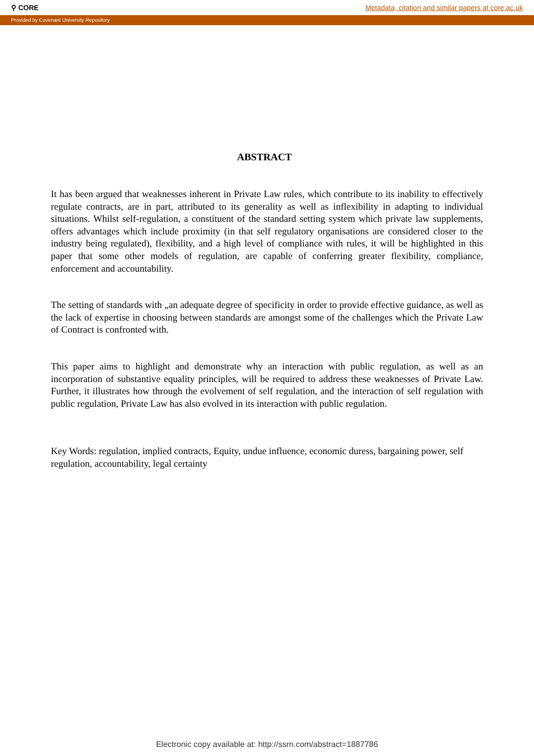⚲ CORE Metadata, citation and similar papers at core.ac.uk
Provided by Covenant University Repository
ABSTRACT
It has been argued that weaknesses inherent in Private Law rules, which contribute to its inability to effectively regulate contracts, are in part, attributed to its generality as well as inflexibility in adapting to individual situations. Whilst self-regulation, a constituent of the standard setting system which private law supplements, offers advantages which include proximity (in that self regulatory organisations are considered closer to the industry being regulated), flexibility, and a high level of compliance with rules, it will be highlighted in this paper that some other models of regulation, are capable of conferring greater flexibility, compliance, enforcement and accountability.
The setting of standards with „an adequate degree of specificity in order to provide effective guidance, as well as the lack of expertise in choosing between standards are amongst some of the challenges which the Private Law of Contract is confronted with.
This paper aims to highlight and demonstrate why an interaction with public regulation, as well as an incorporation of substantive equality principles, will be required to address these weaknesses of Private Law. Further, it illustrates how through the evolvement of self regulation, and the interaction of self regulation with public regulation, Private Law has also evolved in its interaction with public regulation.
Key Words: regulation, implied contracts, Equity, undue influence, economic duress, bargaining power, self regulation, accountability, legal certainty
Electronic copy available at: http://ssrn.com/abstract=1887786